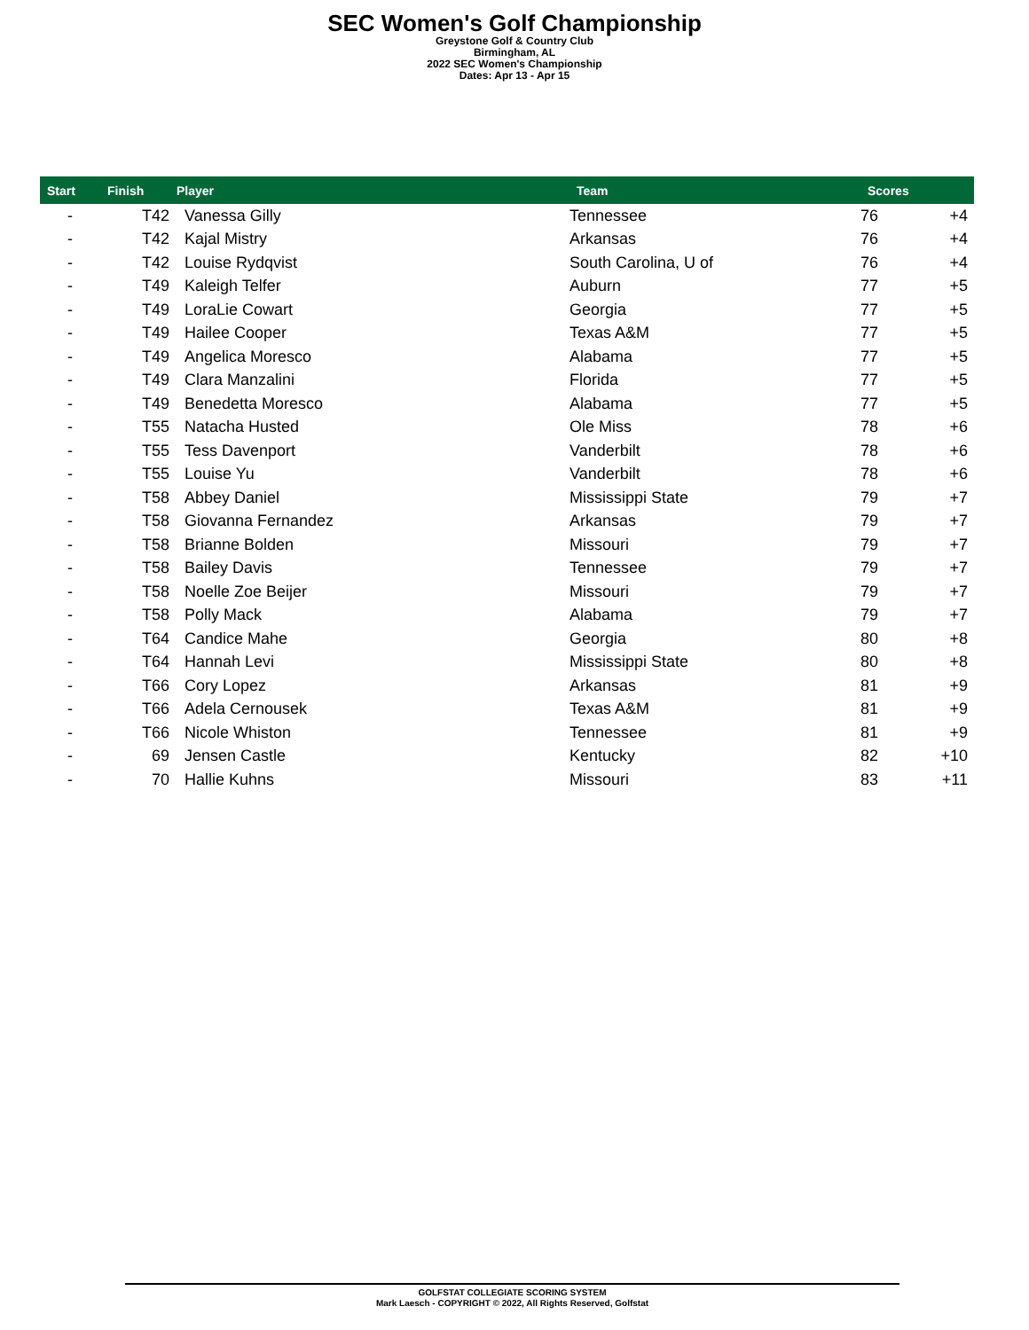SEC Women's Golf Championship
Greystone Golf & Country Club
Birmingham, AL
2022 SEC Women's Championship
Dates: Apr 13 - Apr 15
| Start | Finish | Player | Team | Scores | |
| --- | --- | --- | --- | --- | --- |
| - | T42 | Vanessa Gilly | Tennessee | 76 | +4 |
| - | T42 | Kajal Mistry | Arkansas | 76 | +4 |
| - | T42 | Louise Rydqvist | South Carolina, U of | 76 | +4 |
| - | T49 | Kaleigh Telfer | Auburn | 77 | +5 |
| - | T49 | LoraLie Cowart | Georgia | 77 | +5 |
| - | T49 | Hailee Cooper | Texas A&M | 77 | +5 |
| - | T49 | Angelica Moresco | Alabama | 77 | +5 |
| - | T49 | Clara Manzalini | Florida | 77 | +5 |
| - | T49 | Benedetta Moresco | Alabama | 77 | +5 |
| - | T55 | Natacha Husted | Ole Miss | 78 | +6 |
| - | T55 | Tess Davenport | Vanderbilt | 78 | +6 |
| - | T55 | Louise Yu | Vanderbilt | 78 | +6 |
| - | T58 | Abbey Daniel | Mississippi State | 79 | +7 |
| - | T58 | Giovanna Fernandez | Arkansas | 79 | +7 |
| - | T58 | Brianne Bolden | Missouri | 79 | +7 |
| - | T58 | Bailey Davis | Tennessee | 79 | +7 |
| - | T58 | Noelle Zoe Beijer | Missouri | 79 | +7 |
| - | T58 | Polly Mack | Alabama | 79 | +7 |
| - | T64 | Candice Mahe | Georgia | 80 | +8 |
| - | T64 | Hannah Levi | Mississippi State | 80 | +8 |
| - | T66 | Cory Lopez | Arkansas | 81 | +9 |
| - | T66 | Adela Cernousek | Texas A&M | 81 | +9 |
| - | T66 | Nicole Whiston | Tennessee | 81 | +9 |
| - | 69 | Jensen Castle | Kentucky | 82 | +10 |
| - | 70 | Hallie Kuhns | Missouri | 83 | +11 |
GOLFSTAT COLLEGIATE SCORING SYSTEM
Mark Laesch - COPYRIGHT © 2022, All Rights Reserved, Golfstat